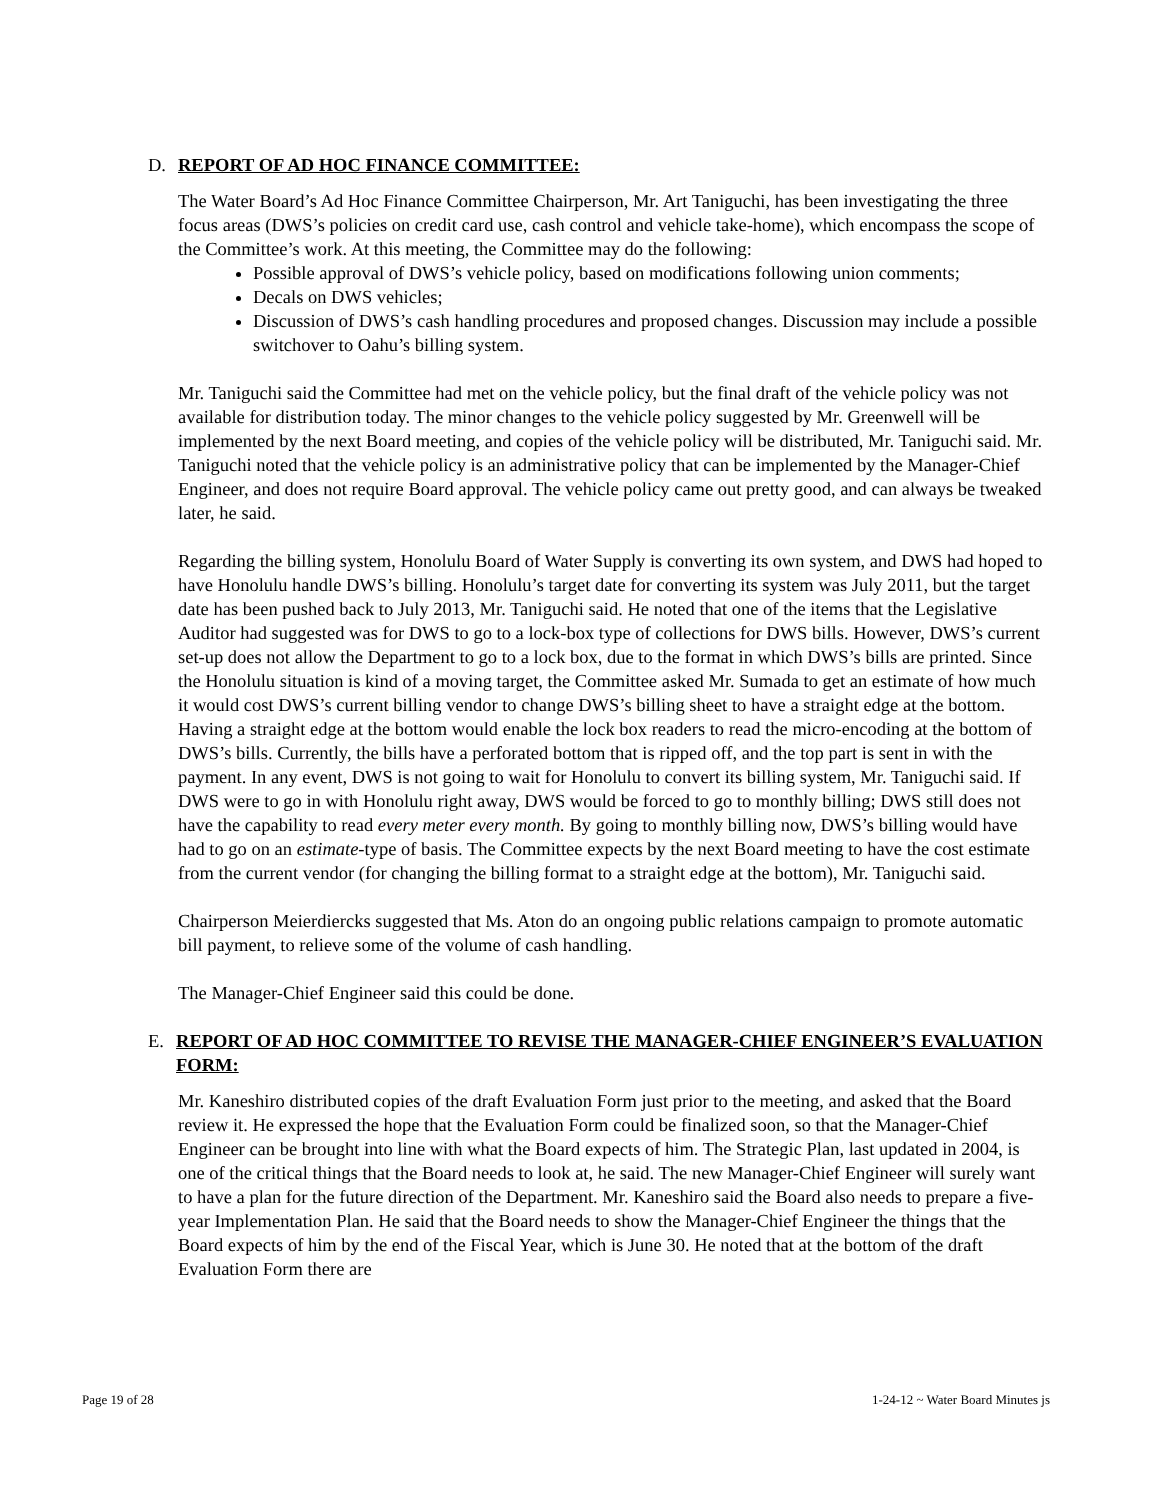D. REPORT OF AD HOC FINANCE COMMITTEE:
The Water Board’s Ad Hoc Finance Committee Chairperson, Mr. Art Taniguchi, has been investigating the three focus areas (DWS’s policies on credit card use, cash control and vehicle take-home), which encompass the scope of the Committee’s work. At this meeting, the Committee may do the following:
Possible approval of DWS’s vehicle policy, based on modifications following union comments;
Decals on DWS vehicles;
Discussion of DWS’s cash handling procedures and proposed changes. Discussion may include a possible switchover to Oahu’s billing system.
Mr. Taniguchi said the Committee had met on the vehicle policy, but the final draft of the vehicle policy was not available for distribution today. The minor changes to the vehicle policy suggested by Mr. Greenwell will be implemented by the next Board meeting, and copies of the vehicle policy will be distributed, Mr. Taniguchi said. Mr. Taniguchi noted that the vehicle policy is an administrative policy that can be implemented by the Manager-Chief Engineer, and does not require Board approval. The vehicle policy came out pretty good, and can always be tweaked later, he said.
Regarding the billing system, Honolulu Board of Water Supply is converting its own system, and DWS had hoped to have Honolulu handle DWS’s billing. Honolulu’s target date for converting its system was July 2011, but the target date has been pushed back to July 2013, Mr. Taniguchi said. He noted that one of the items that the Legislative Auditor had suggested was for DWS to go to a lock-box type of collections for DWS bills. However, DWS’s current set-up does not allow the Department to go to a lock box, due to the format in which DWS’s bills are printed. Since the Honolulu situation is kind of a moving target, the Committee asked Mr. Sumada to get an estimate of how much it would cost DWS’s current billing vendor to change DWS’s billing sheet to have a straight edge at the bottom. Having a straight edge at the bottom would enable the lock box readers to read the micro-encoding at the bottom of DWS’s bills. Currently, the bills have a perforated bottom that is ripped off, and the top part is sent in with the payment. In any event, DWS is not going to wait for Honolulu to convert its billing system, Mr. Taniguchi said. If DWS were to go in with Honolulu right away, DWS would be forced to go to monthly billing; DWS still does not have the capability to read every meter every month. By going to monthly billing now, DWS’s billing would have had to go on an estimate-type of basis. The Committee expects by the next Board meeting to have the cost estimate from the current vendor (for changing the billing format to a straight edge at the bottom), Mr. Taniguchi said.
Chairperson Meierdiercks suggested that Ms. Aton do an ongoing public relations campaign to promote automatic bill payment, to relieve some of the volume of cash handling.
The Manager-Chief Engineer said this could be done.
E. REPORT OF AD HOC COMMITTEE TO REVISE THE MANAGER-CHIEF ENGINEER’S EVALUATION FORM:
Mr. Kaneshiro distributed copies of the draft Evaluation Form just prior to the meeting, and asked that the Board review it. He expressed the hope that the Evaluation Form could be finalized soon, so that the Manager-Chief Engineer can be brought into line with what the Board expects of him. The Strategic Plan, last updated in 2004, is one of the critical things that the Board needs to look at, he said. The new Manager-Chief Engineer will surely want to have a plan for the future direction of the Department. Mr. Kaneshiro said the Board also needs to prepare a five-year Implementation Plan. He said that the Board needs to show the Manager-Chief Engineer the things that the Board expects of him by the end of the Fiscal Year, which is June 30. He noted that at the bottom of the draft Evaluation Form there are
Page 19 of 28 1-24-12 ~ Water Board Minutes js